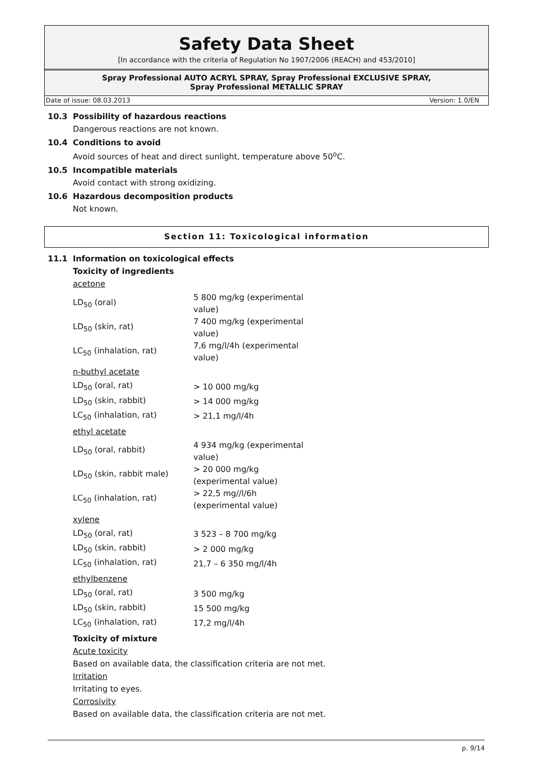Safety Data Sheet
[In accordance with the criteria of Regulation No 1907/2006 (REACH) and 453/2010]
Spray Professional AUTO ACRYL SPRAY, Spray Professional EXCLUSIVE SPRAY,
Spray Professional METALLIC SPRAY
Date of issue: 08.03.2013 Version: 1.0/EN
10.3 Possibility of hazardous reactions
Dangerous reactions are not known.
10.4 Conditions to avoid
Avoid sources of heat and direct sunlight, temperature above 50<sup>o</sup>C.
10.5 Incompatible materials
Avoid contact with strong oxidizing.
10.6 Hazardous decomposition products
Not known.
Section 11: Toxicological information
11.1 Information on toxicological effects
Toxicity of ingredients
acetone
| LD<sub>50</sub> (oral) | 5 800 mg/kg (experimental value) |
| LD<sub>50</sub> (skin, rat) | 7 400 mg/kg (experimental value) |
| LC<sub>50</sub> (inhalation, rat) | 7,6 mg/l/4h (experimental value) |
n-buthyl acetate
| LD<sub>50</sub> (oral, rat) | > 10 000 mg/kg |
| LD<sub>50</sub> (skin, rabbit) | > 14 000 mg/kg |
| LC<sub>50</sub> (inhalation, rat) | > 21,1 mg/l/4h |
ethyl acetate
| LD<sub>50</sub> (oral, rabbit) | 4 934 mg/kg (experimental value) |
| LD<sub>50</sub> (skin, rabbit male) | > 20 000 mg/kg (experimental value) |
| LC<sub>50</sub> (inhalation, rat) | > 22,5 mg//l/6h (experimental value) |
xylene
| LD<sub>50</sub> (oral, rat) | 3 523 – 8 700 mg/kg |
| LD<sub>50</sub> (skin, rabbit) | > 2 000 mg/kg |
| LC<sub>50</sub> (inhalation, rat) | 21,7 – 6 350 mg/l/4h |
ethylbenzene
| LD<sub>50</sub> (oral, rat) | 3 500 mg/kg |
| LD<sub>50</sub> (skin, rabbit) | 15 500 mg/kg |
| LC<sub>50</sub> (inhalation, rat) | 17,2 mg/l/4h |
Toxicity of mixture
Acute toxicity
Based on available data, the classification criteria are not met.
Irritation
Irritating to eyes.
Corrosivity
Based on available data, the classification criteria are not met.
p. 9/14